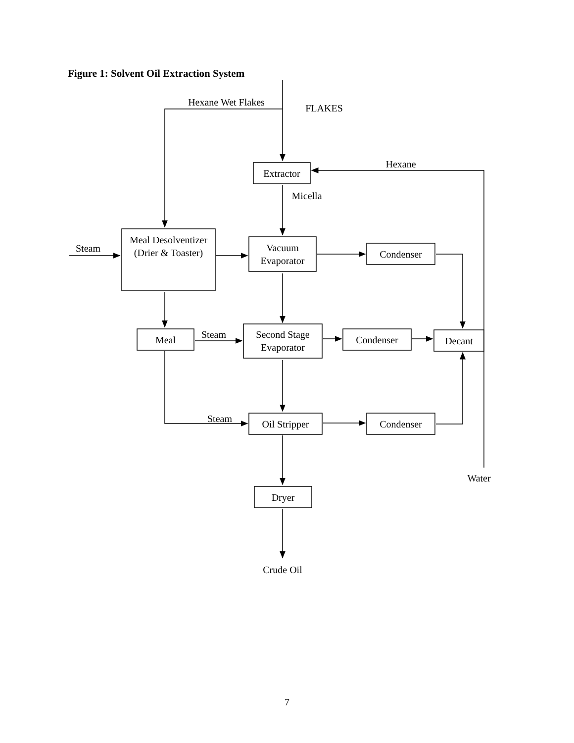Figure 1: Solvent Oil Extraction System
Hexane Wet Flakes
FLAKES
Hexane
Extractor
Micella
Steam
Meal Desolventizer (Drier & Toaster)
Vacuum Evaporator
Condenser
Meal Steam
Second Stage Evaporator
Condenser Decant
Steam Oil Stripper Condenser
Water
Dryer
Crude Oil
7